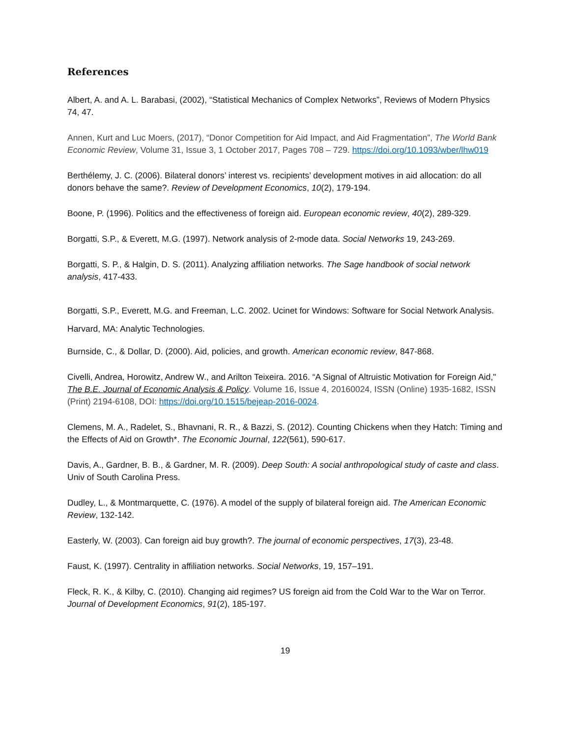References
Albert, A. and A. L. Barabasi, (2002), “Statistical Mechanics of Complex Networks”, Reviews of Modern Physics 74, 47.
Annen, Kurt and Luc Moers, (2017), “Donor Competition for Aid Impact, and Aid Fragmentation”, The World Bank Economic Review, Volume 31, Issue 3, 1 October 2017, Pages 708 – 729. https://doi.org/10.1093/wber/lhw019
Berthélemy, J. C. (2006). Bilateral donors’ interest vs. recipients’ development motives in aid allocation: do all donors behave the same?. Review of Development Economics, 10(2), 179-194.
Boone, P. (1996). Politics and the effectiveness of foreign aid. European economic review, 40(2), 289-329.
Borgatti, S.P., & Everett, M.G. (1997). Network analysis of 2-mode data. Social Networks 19, 243-269.
Borgatti, S. P., & Halgin, D. S. (2011). Analyzing affiliation networks. The Sage handbook of social network analysis, 417-433.
Borgatti, S.P., Everett, M.G. and Freeman, L.C. 2002. Ucinet for Windows: Software for Social Network Analysis. Harvard, MA: Analytic Technologies.
Burnside, C., & Dollar, D. (2000). Aid, policies, and growth. American economic review, 847-868.
Civelli, Andrea, Horowitz, Andrew W., and Arilton Teixeira. 2016. “A Signal of Altruistic Motivation for Foreign Aid," The B.E. Journal of Economic Analysis & Policy. Volume 16, Issue 4, 20160024, ISSN (Online) 1935-1682, ISSN (Print) 2194-6108, DOI: https://doi.org/10.1515/bejeap-2016-0024.
Clemens, M. A., Radelet, S., Bhavnani, R. R., & Bazzi, S. (2012). Counting Chickens when they Hatch: Timing and the Effects of Aid on Growth*. The Economic Journal, 122(561), 590-617.
Davis, A., Gardner, B. B., & Gardner, M. R. (2009). Deep South: A social anthropological study of caste and class. Univ of South Carolina Press.
Dudley, L., & Montmarquette, C. (1976). A model of the supply of bilateral foreign aid. The American Economic Review, 132-142.
Easterly, W. (2003). Can foreign aid buy growth?. The journal of economic perspectives, 17(3), 23-48.
Faust, K. (1997). Centrality in affiliation networks. Social Networks, 19, 157–191.
Fleck, R. K., & Kilby, C. (2010). Changing aid regimes? US foreign aid from the Cold War to the War on Terror. Journal of Development Economics, 91(2), 185-197.
19